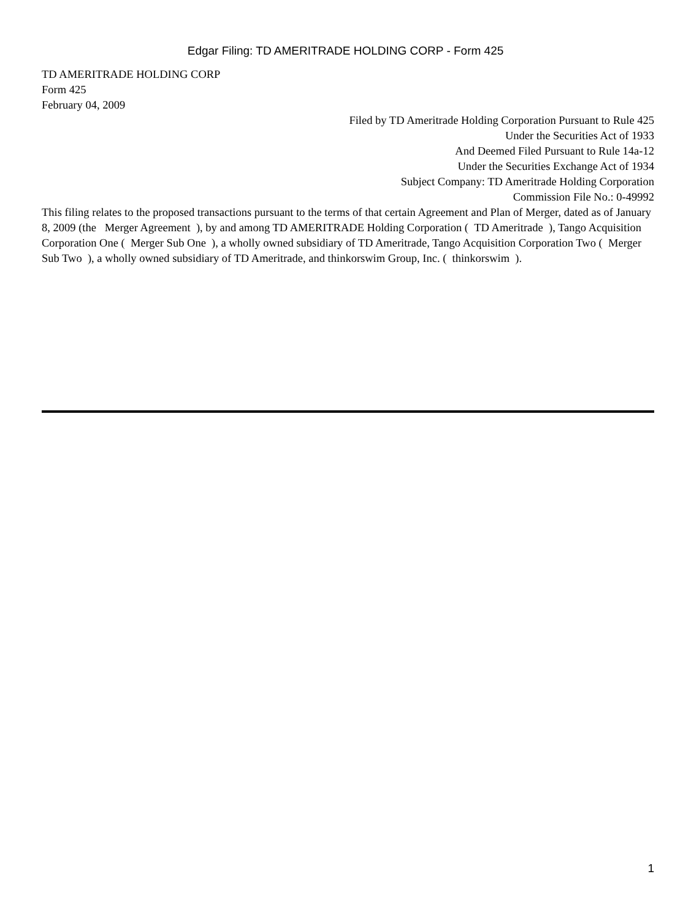Edgar Filing: TD AMERITRADE HOLDING CORP - Form 425
TD AMERITRADE HOLDING CORP
Form 425
February 04, 2009
Filed by TD Ameritrade Holding Corporation Pursuant to Rule 425
Under the Securities Act of 1933
And Deemed Filed Pursuant to Rule 14a-12
Under the Securities Exchange Act of 1934
Subject Company: TD Ameritrade Holding Corporation
Commission File No.: 0-49992
This filing relates to the proposed transactions pursuant to the terms of that certain Agreement and Plan of Merger, dated as of January 8, 2009 (the Merger Agreement ), by and among TD AMERITRADE Holding Corporation ( TD Ameritrade ), Tango Acquisition Corporation One ( Merger Sub One ), a wholly owned subsidiary of TD Ameritrade, Tango Acquisition Corporation Two ( Merger Sub Two ), a wholly owned subsidiary of TD Ameritrade, and thinkorswim Group, Inc. ( thinkorswim ).
1